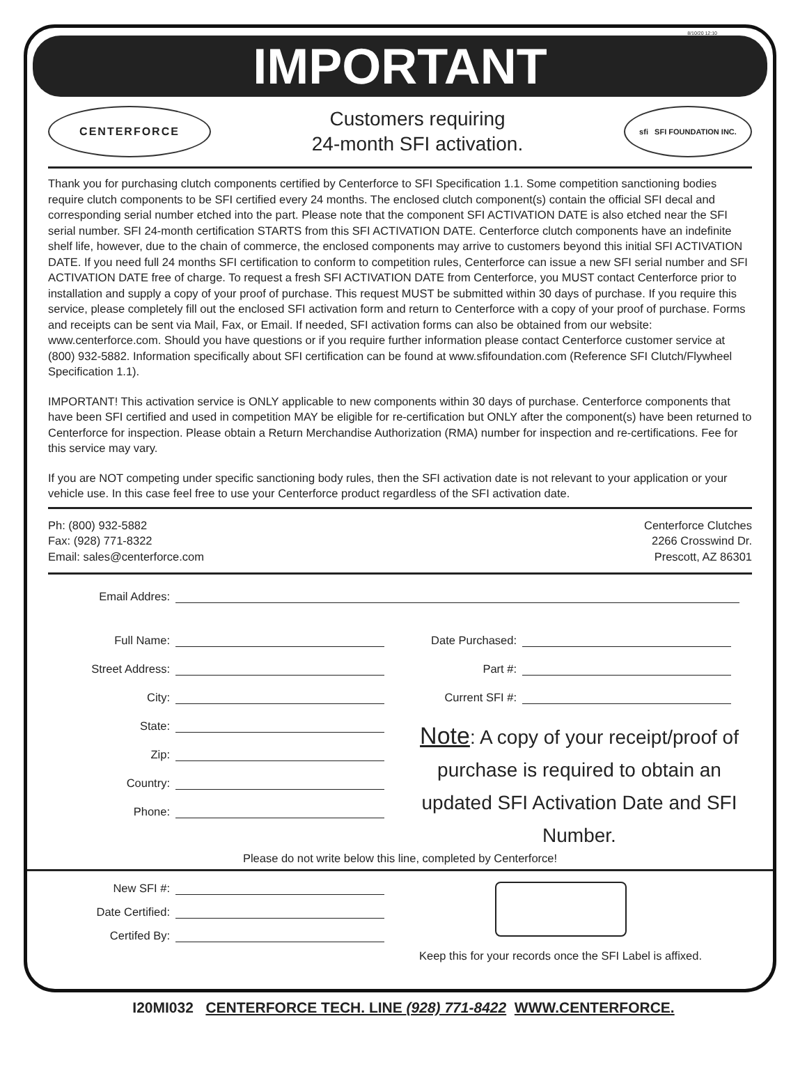8/10/20 12:10
IMPORTANT
CENTERFORCE
Customers requiring
24-month SFI activation.
sfi SFI FOUNDATION INC.
Thank you for purchasing clutch components certified by Centerforce to SFI Specification 1.1. Some competition sanctioning bodies require clutch components to be SFI certified every 24 months. The enclosed clutch component(s) contain the official SFI decal and corresponding serial number etched into the part. Please note that the component SFI ACTIVATION DATE is also etched near the SFI serial number. SFI 24-month certification STARTS from this SFI ACTIVATION DATE. Centerforce clutch components have an indefinite shelf life, however, due to the chain of commerce, the enclosed components may arrive to customers beyond this initial SFI ACTIVATION DATE. If you need full 24 months SFI certification to conform to competition rules, Centerforce can issue a new SFI serial number and SFI ACTIVATION DATE free of charge. To request a fresh SFI ACTIVATION DATE from Centerforce, you MUST contact Centerforce prior to installation and supply a copy of your proof of purchase. This request MUST be submitted within 30 days of purchase. If you require this service, please completely fill out the enclosed SFI activation form and return to Centerforce with a copy of your proof of purchase. Forms and receipts can be sent via Mail, Fax, or Email. If needed, SFI activation forms can also be obtained from our website: www.centerforce.com. Should you have questions or if you require further information please contact Centerforce customer service at (800) 932-5882. Information specifically about SFI certification can be found at www.sfifoundation.com (Reference SFI Clutch/Flywheel Specification 1.1).
IMPORTANT! This activation service is ONLY applicable to new components within 30 days of purchase. Centerforce components that have been SFI certified and used in competition MAY be eligible for re-certification but ONLY after the component(s) have been returned to Centerforce for inspection. Please obtain a Return Merchandise Authorization (RMA) number for inspection and re-certifications. Fee for this service may vary.
If you are NOT competing under specific sanctioning body rules, then the SFI activation date is not relevant to your application or your vehicle use. In this case feel free to use your Centerforce product regardless of the SFI activation date.
Ph: (800) 932-5882
Fax: (928) 771-8322
Email: sales@centerforce.com
Centerforce Clutches
2266 Crosswind Dr.
Prescott, AZ 86301
Email Addres:
Full Name:
Street Address:
City:
State:
Zip:
Country:
Phone:
Date Purchased:
Part #:
Current SFI #:
Note: A copy of your receipt/proof of purchase is required to obtain an updated SFI Activation Date and SFI Number.
Please do not write below this line, completed by Centerforce!
New SFI #:
Date Certified:
Certifed By:
Keep this for your records once the SFI Label is affixed.
I20MI032 CENTERFORCE TECH. LINE (928) 771-8422 WWW.CENTERFORCE.